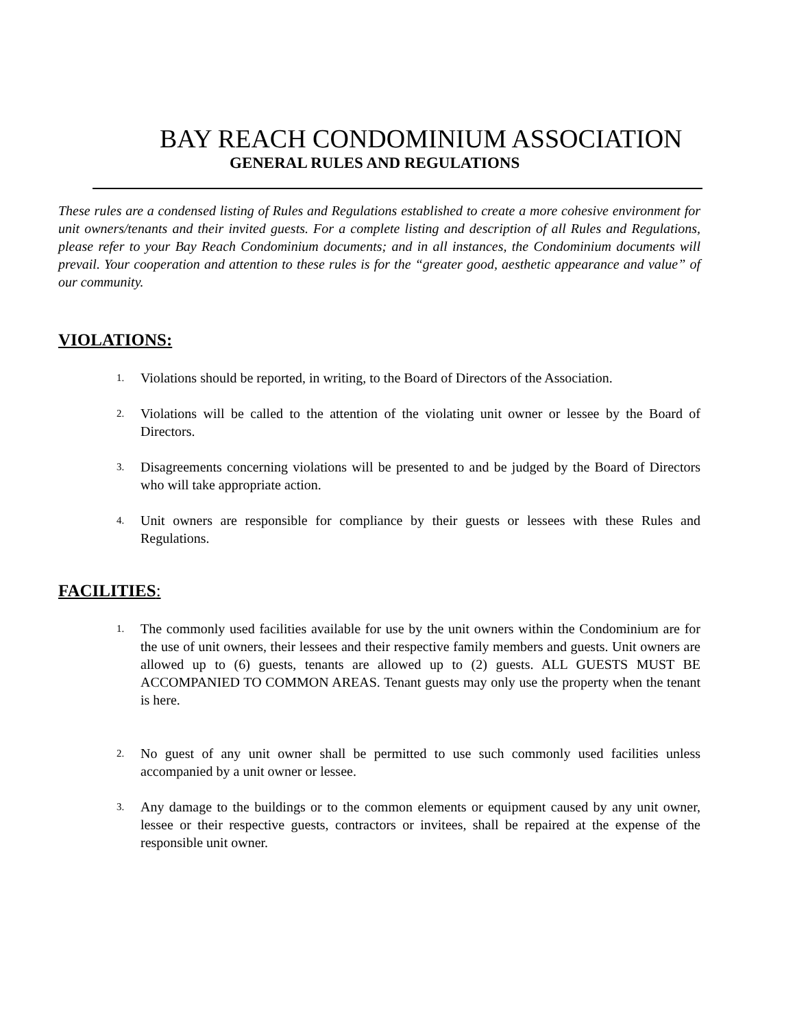BAY REACH CONDOMINIUM ASSOCIATION
GENERAL RULES AND REGULATIONS
These rules are a condensed listing of Rules and Regulations established to create a more cohesive environment for unit owners/tenants and their invited guests. For a complete listing and description of all Rules and Regulations, please refer to your Bay Reach Condominium documents; and in all instances, the Condominium documents will prevail. Your cooperation and attention to these rules is for the “greater good, aesthetic appearance and value” of our community.
VIOLATIONS:
1. Violations should be reported, in writing, to the Board of Directors of the Association.
2. Violations will be called to the attention of the violating unit owner or lessee by the Board of Directors.
3. Disagreements concerning violations will be presented to and be judged by the Board of Directors who will take appropriate action.
4. Unit owners are responsible for compliance by their guests or lessees with these Rules and Regulations.
FACILITIES:
1. The commonly used facilities available for use by the unit owners within the Condominium are for the use of unit owners, their lessees and their respective family members and guests. Unit owners are allowed up to (6) guests, tenants are allowed up to (2) guests. ALL GUESTS MUST BE ACCOMPANIED TO COMMON AREAS. Tenant guests may only use the property when the tenant is here.
2. No guest of any unit owner shall be permitted to use such commonly used facilities unless accompanied by a unit owner or lessee.
3. Any damage to the buildings or to the common elements or equipment caused by any unit owner, lessee or their respective guests, contractors or invitees, shall be repaired at the expense of the responsible unit owner.